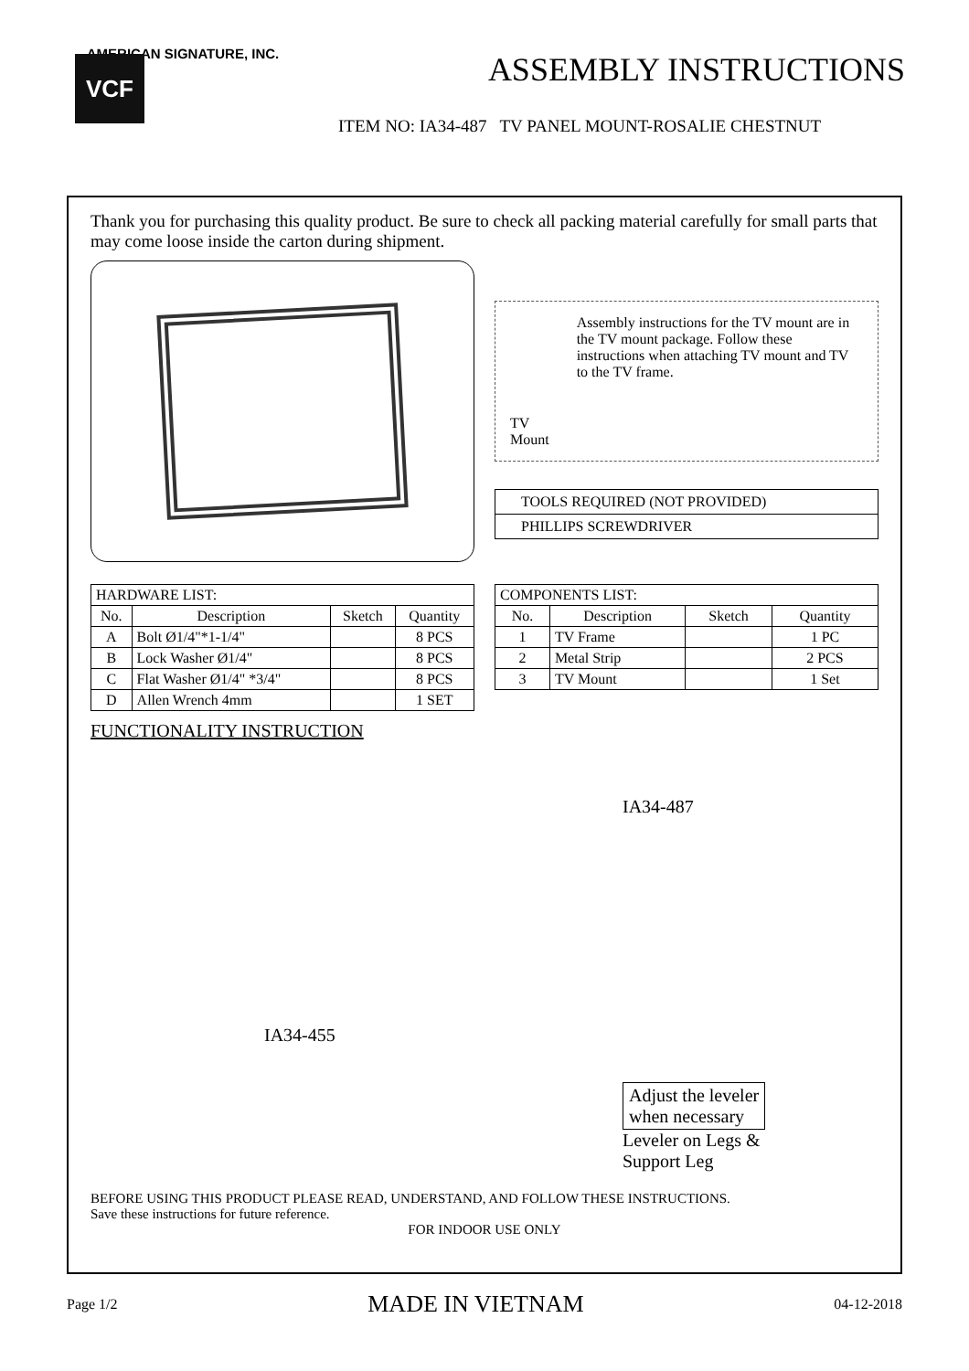AMERICAN SIGNATURE, INC.
ASSEMBLY INSTRUCTIONS
VCF
ITEM NO: IA34-487 TV PANEL MOUNT-ROSALIE CHESTNUT
Thank you for purchasing this quality product. Be sure to check all packing material carefully for small parts that may come loose inside the carton during shipment.
TV Mount
Assembly instructions for the TV mount are in the TV mount package. Follow these instructions when attaching TV mount and TV to the TV frame.
TOOLS REQUIRED (NOT PROVIDED)
PHILLIPS SCREWDRIVER
| HARDWARE LIST: | | | |
| No. | Description | Sketch | Quantity |
| A | Bolt Ø1/4"*1-1/4" | | 8 PCS |
| B | Lock Washer Ø1/4" | | 8 PCS |
| C | Flat Washer Ø1/4" *3/4" | | 8 PCS |
| D | Allen Wrench 4mm | | 1 SET |
| COMPONENTS LIST: | | | |
| No. | Description | Sketch | Quantity |
| 1 | TV Frame | | 1 PC |
| 2 | Metal Strip | | 2 PCS |
| 3 | TV Mount | | 1 Set |
FUNCTIONALITY INSTRUCTION
IA34-455
IA34-487
Adjust the leveler
when necessary
Leveler on Legs &
Support Leg
BEFORE USING THIS PRODUCT PLEASE READ, UNDERSTAND, AND FOLLOW THESE INSTRUCTIONS.
Save these instructions for future reference.
FOR INDOOR USE ONLY
Page 1/2 MADE IN VIETNAM 04-12-2018